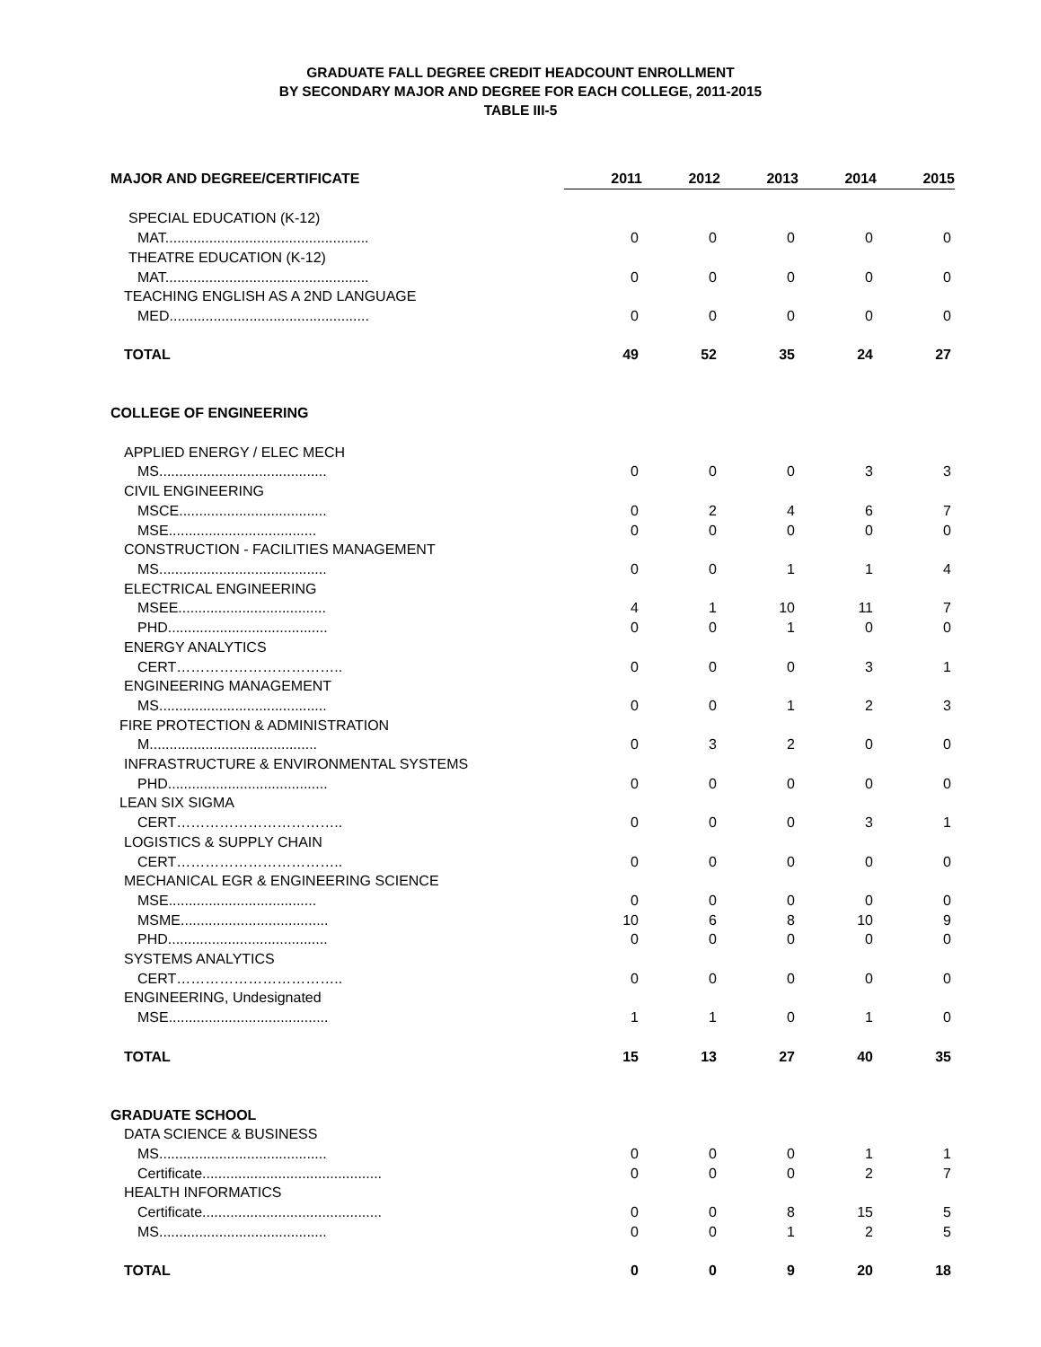GRADUATE FALL DEGREE CREDIT HEADCOUNT ENROLLMENT
BY SECONDARY MAJOR AND DEGREE FOR EACH COLLEGE, 2011-2015
TABLE III-5
| MAJOR AND DEGREE/CERTIFICATE | 2011 | 2012 | 2013 | 2014 | 2015 |
| --- | --- | --- | --- | --- | --- |
| SPECIAL EDUCATION (K-12) | | | | | |
| MAT................................................... | 0 | 0 | 0 | 0 | 0 |
| THEATRE EDUCATION (K-12) | | | | | |
| MAT................................................... | 0 | 0 | 0 | 0 | 0 |
| TEACHING ENGLISH AS A 2ND LANGUAGE | | | | | |
| MED.................................................. | 0 | 0 | 0 | 0 | 0 |
| TOTAL | 49 | 52 | 35 | 24 | 27 |
| COLLEGE OF ENGINEERING | | | | | |
| APPLIED ENERGY / ELEC MECH | | | | | |
| MS.......................................... | 0 | 0 | 0 | 3 | 3 |
| CIVIL ENGINEERING | | | | | |
| MSCE..................................... | 0 | 2 | 4 | 6 | 7 |
| MSE..................................... | 0 | 0 | 0 | 0 | 0 |
| CONSTRUCTION - FACILITIES MANAGEMENT | | | | | |
| MS.......................................... | 0 | 0 | 1 | 1 | 4 |
| ELECTRICAL ENGINEERING | | | | | |
| MSEE..................................... | 4 | 1 | 10 | 11 | 7 |
| PHD........................................ | 0 | 0 | 1 | 0 | 0 |
| ENERGY ANALYTICS | | | | | |
| CERT…………………………….. | 0 | 0 | 0 | 3 | 1 |
| ENGINEERING MANAGEMENT | | | | | |
| MS.......................................... | 0 | 0 | 1 | 2 | 3 |
| FIRE PROTECTION & ADMINISTRATION | | | | | |
| M.......................................... | 0 | 3 | 2 | 0 | 0 |
| INFRASTRUCTURE & ENVIRONMENTAL SYSTEMS | | | | | |
| PHD........................................ | 0 | 0 | 0 | 0 | 0 |
| LEAN SIX SIGMA | | | | | |
| CERT…………………………….. | 0 | 0 | 0 | 3 | 1 |
| LOGISTICS & SUPPLY CHAIN | | | | | |
| CERT…………………………….. | 0 | 0 | 0 | 0 | 0 |
| MECHANICAL EGR & ENGINEERING SCIENCE | | | | | |
| MSE..................................... | 0 | 0 | 0 | 0 | 0 |
| MSME..................................... | 10 | 6 | 8 | 10 | 9 |
| PHD........................................ | 0 | 0 | 0 | 0 | 0 |
| SYSTEMS ANALYTICS | | | | | |
| CERT…………………………….. | 0 | 0 | 0 | 0 | 0 |
| ENGINEERING, Undesignated | | | | | |
| MSE........................................ | 1 | 1 | 0 | 1 | 0 |
| TOTAL | 15 | 13 | 27 | 40 | 35 |
| GRADUATE SCHOOL | | | | | |
| DATA SCIENCE & BUSINESS | | | | | |
| MS.......................................... | 0 | 0 | 0 | 1 | 1 |
| Certificate............................................. | 0 | 0 | 0 | 2 | 7 |
| HEALTH INFORMATICS | | | | | |
| Certificate............................................. | 0 | 0 | 8 | 15 | 5 |
| MS.......................................... | 0 | 0 | 1 | 2 | 5 |
| TOTAL | 0 | 0 | 9 | 20 | 18 |